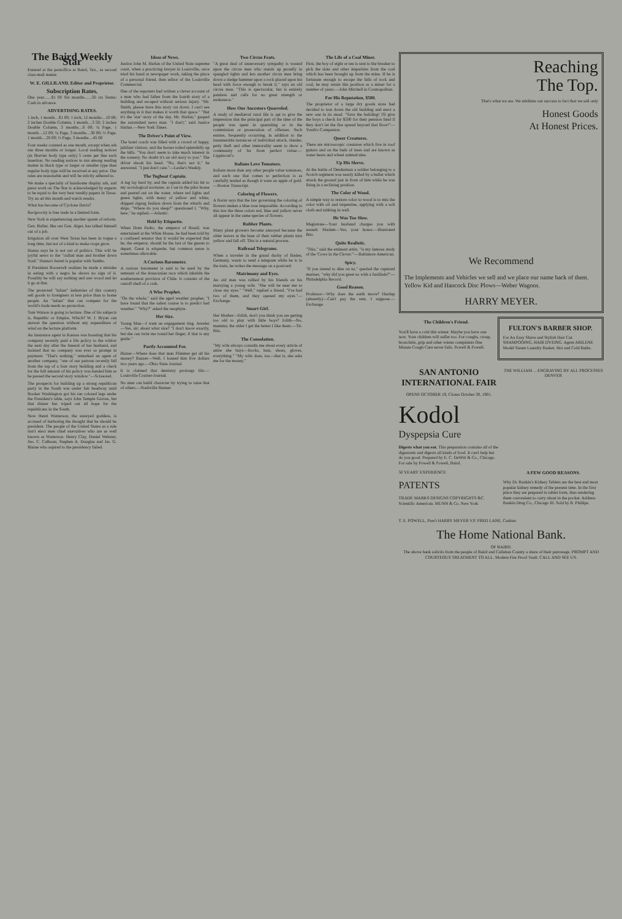The Baird Weekly Star
Entered at the postoffice at Baird, Tex., as second class mail matter.
W. E. GILLILAND, Editor and Proprietor.
Subscription Rates.
One year.......$1 00 Six months.......50 cts Terms: Cash in advance.
ADVERTISING RATES.
1 inch, 1 month....$1 00; 1 inch, 12 months....10 00; 2 inches Double Column, 1 month....3 50; 2 inches Double Column, 3 months....6 00; ¼ Page, 1 month....12 00; ¼ Page, 3 months....30 00; ½ Page, 1 month....20 00; ½ Page, 3 months....45 00
Four weeks counted as one month, except when ads run three months or longer. Local reading notices (in Brevier body type only) 5 cents per line each insertion. No reading notices to run among reading matter in black type or larger or smaller type than regular body type will be received at any price. Our rates are reasonable and will be strictly adhered to.
We make a specialty of handsome display ads, and press work on The Star is acknowledged by experts to be equal to the very best weekly papers in Texas. Try an ad this month and watch results.
What has become of Cyclone Davis?
Reciprocity is free trade in a limited form.
New York is experiencing another spasm of reform.
Gen. Buller, like our Gen. Alger, has talked himself out of a job.
Irrigation all over West Texas has been in vogue a long time, but not of a kind to make crops grow.
Hanna says he is not out of politics. This will be joyful news to the "cullud man and brother down Souf." Hanna's barrel is popular with Sambo.
If President Roosevelt realizes he made a mistake in eating with a negro he shows no sign of it. Possibly he will say nothing and saw wood and let it go at that.
The protected "infant" industries of this country sell goods to foreigners at less price than to home people. An "infant" that can compete for the world's trade needs no protection.
Tom Watson is going to lecture. One of his subjects is, Republic or Empire, Which? W. J. Bryan can answer the question without any expenditure of wind on the lecture platform.
An insurance agent in Kansas was boasting that his company recently paid a life policy to the widow the next day after the funeral of her husband, and insisted that no company was ever so prompt in payment. "That's nothing," remarked an agent of another company, "one of our patrons recently fell from the top of a four story building and a check for the full amount of his policy was handed him as he passed the second story window."—Scissored.
The prospects for building up a strong republican party in the South was under fair headway until Booker Washington got his tan colored legs under the President's table, says John Temple Graves, but that dinner has wiped out all hope for the republicans in the South.
Now Henri Watterson, the stareyed goddess, is accused of harboring the thought that he should be president. The people of the United States as a rule don't elect men chief executives who are as well known as Watterson. Henry Clay, Daniel Webster, Jno. C. Calhoun, Stephen A. Douglas and Jas. G. Blaine who aspired to the presidency failed.
Ideas of News.
Justice John M. Harlan of the United State supreme court, when a practicing lawyer in Louisville, once tried his hand at newspaper work, taking the place of a personal friend, then editor of the Louisville Commercial.
One of the reporters had written a clever account of a man who had fallen from the fourth story of a building and escaped without serious injury. "Mr. Smith, please have this story cut down. I can't see anything in it that makes it worth that space." "But it's the 'star' story of the day, Mr. Harlan," gasped the astonished news man. "I don't," said Justice Harlan.—New York Times.
The Driver's Point of View.
The hotel coach was filled with a crowd of happy, jubilant visitors, and the horses toiled splendidly up the hills. "You don't seem to take much interest in the scenery. No doubt it's an old story to you." The driver shook his head. "No, that's not it," he answered. "I just don't care."—Leslie's Weekly.
The Tugboat Captain.
A tug lay hard by, and the captain added his bit to my sociological nocturne, as I sat in the pilot house and peered out on the water, where red lights and green lights, with many of yellow and white, dripped zigzag fashion down from the wharfs and ships. "Where do you sleep?" questioned I. "Why, here," he replied.—Atlantic.
Held by Etiquette.
When Dom Pedro, the emperor of Brazil, was entertained at the White House, he had been told by a confused senator that it would be expected that he, the emperor, should be the last of the guests to depart. Great is etiquette, but common sense is sometimes allowable.
A Curious Barometer.
A curious barometer is said to be used by the remnant of the Araucanian race which inhabits the southernmost province of Chile. It consists of the castoff shell of a crab.
A Wise Prophet.
"On the whole," said the aged weather prophet, "I have found that the safest course is to predict bad weather." "Why?" asked the neophyte.
Her Size.
Young Man—I want an engagement ring. Jeweler—Yes, sir; about what size? "I don't know exactly, but she can twist me round her finger, if that is any guide."
Partly Accounted For.
Bizzer—Where does that man Flimmer get all his money? Buzzer—Well, I loaned him five dollars two years ago.—Ohio State Journal.
It is claimed that dentistry prolongs life.—Louisville Courier-Journal.
No man can build character by trying to raise that of others.—Nashville Banner.
Two Circus Feats.
"A great deal of unnecessary sympathy is wasted upon the circus man who stands up proudly in spangled tights and lets another circus man bring down a sledge hammer upon a rock placed upon his head with force enough to break it," says an old circus man. "This is spectacular, but is entirely painless and calls for no great strength or endurance."
How Our Ancestors Quarreled.
A study of mediæval rural life is apt to give the impression that the principal part of the time of the people was spent in quarreling or in the commission or prosecution of offenses. Such entries, frequently occurring, in addition to the innumerable instances of individual attack, slander, petty theft and other immorality seem to show a community of far from perfect virtue.—Lippincott's.
Italians Love Tomatoes.
Italians more than any other people value tomatoes, and each one that comes to perfection is as carefully tended as though it were an apple of gold.—Boston Transcript.
Coloring of Flowers.
A florist says that the law governing the coloring of flowers makes a blue rose impossible. According to this law the three colors red, blue and yellow never all appear in the same species of flowers.
Rubber Plants.
Many plant growers become annoyed because the older leaves at the base of their rubber plants turn yellow and fall off. This is a natural process.
Railroad Telegrams.
When a traveler in the grand duchy of Baden, Germany, wants to send a telegram while he is in the train, he writes the message on a postcard.
Matrimony and Eyes.
An old man was rallied by his friends on his marrying a young wife. "She will be near me to close my eyes." "Well," replied a friend, "I've had two of them, and they opened my eyes."—Exchange.
Smart Girl.
Her Mother—Edith, don't you think you are getting too old to play with little boys? Edith—No, mamma; the older I get the better I like them.—Tit-Bits.
The Consolation.
"My wife always consults me about every article of attire she buys—frocks, hats, shoes, gloves, everything." "My wife does, too—that is, she asks me for the money."
The Life of a Coal Miner.
First, the boy of eight or ten is sent to the breaker to pick the slate and other impurities from the coal which has been brought up from the mine. If he is fortunate enough to escape the falls of rock and coal, he may retain this position as a miner for a number of years.—John Mitchell in Cosmopolitan.
For His Reputation, $500.
The proprietor of a large dry goods store had decided to tear down the old building and erect a new one in its stead. "Save the building! I'll give the boys a check for $500 for their pension fund if they don't let the fire spread beyond that floor!"—Youth's Companion.
Queer Creatures.
There are microscopic creatures which live in roof gutters and on the bark of trees and are known as water bears and wheel animalcules.
Up His Sleeve.
At the battle of Omdurman a soldier belonging to a Scotch regiment was nearly killed by a bullet which struck the ground just in front of him while he was firing in a reclining position.
The Color of Wood.
A simple way to restore color to wood is to mix the color with oil and turpentine, applying with a soft cloth and rubbing in well.
He Was Too Slow.
Magistrate—Your husband charges you with assault. Madam—Yes, your honor.—Illustrated Bits.
Quite Realistic.
"This," said the eminent artist, "is my famous study of the 'Cows in the Clover.'"—Baltimore American.
Spicy.
"If you intend to dine on us," queried the captured mariner, "why did you greet us with a fusillade?"—Philadelphia Record.
Good Reason.
Professor—Why does the earth move? Hardup (absently)—Can't pay the rent, I suppose.—Exchange.
Reaching
The Top.
That's what we are. We attribute our success to fact that we sell only
Honest Goods
At Honest Prices.
We Recommend
The Implements and Vehicles we sell and we place our name back of them. Yellow Kid and Hancock Disc Plows—Weber Wagons.
HARRY MEYER.
The Children's Friend.
You'll have a cold this winter. Maybe you have one now. Your children will suffer too. For coughs, croup, bronchitis, grip and other winter complaints One Minute Cough Cure never fails. Powell & Powell.
FULTON'S BARBER SHOP.
For An Easy Shave and Stylish Hair Cut. SHAMPOOING, HAIR DYEING. Agent ABILENE Model Steam Laundry Basket. Hot and Cold Baths.
SAN ANTONIO INTERNATIONAL FAIR
OPENS OCTOBER 19, Closes October 30, 1901.
Kodol
Dyspepsia Cure
Digests what you eat. This preparation contains all of the digestants and digests all kinds of food. It can't help but do you good. Prepared by E. C. DeWitt & Co., Chicago. For sale by Powell & Powell, Baird.
50 YEARS' EXPERIENCE
PATENTS
TRADE MARKS DESIGNS COPYRIGHTS &C. Scientific American. MUNN & Co. New York
THE WILLIAM ... ENGRAVING BY ALL PROCESSES DENVER
A FEW GOOD REASONS.
Why Dr. Rankin's Kidney Tablets are the best and most popular kidney remedy of the present time. In the first place they are prepared in tablet form, thus rendering them convenient to carry about in the pocket. Address Rankin Drug Co., Chicago Ill. Sold by R. Phillips.
T. E. POWELL, Pres't HARRY MEYER V.P. FRED LANE, Cashier.
The Home National Bank.
OF BAIRD.
The above bank solicits from the people of Baird and Callahan County a share of their patronage. PROMPT AND COURTEOUS TREATMENT TO ALL. Modern Fire Proof Vault. CALL AND SEE US.